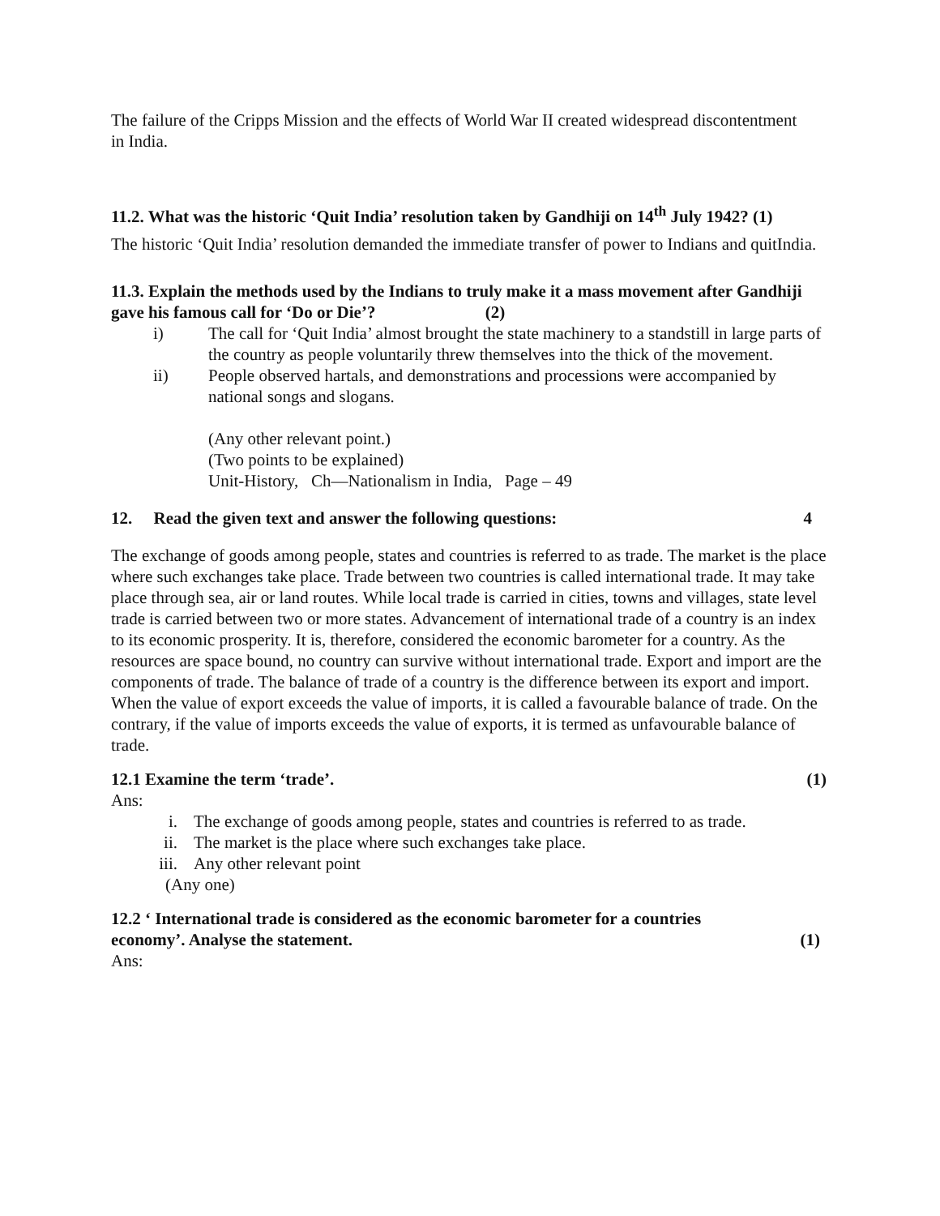The failure of the Cripps Mission and the effects of World War II created widespread discontentment
in India.
11.2. What was the historic ‘Quit India’ resolution taken by Gandhiji on 14<sup>th</sup> July 1942? (1)
The historic ‘Quit India’ resolution demanded the immediate transfer of power to Indians and quitIndia.
11.3. Explain the methods used by the Indians to truly make it a mass movement after Gandhiji gave his famous call for ‘Do or Die’? (2)
i) The call for ‘Quit India’ almost brought the state machinery to a standstill in large parts of the country as people voluntarily threw themselves into the thick of the movement.
ii) People observed hartals, and demonstrations and processions were accompanied by national songs and slogans.
(Any other relevant point.)
(Two points to be explained)
Unit-History, Ch—Nationalism in India, Page – 49
12. Read the given text and answer the following questions: 4
The exchange of goods among people, states and countries is referred to as trade. The market is the place where such exchanges take place. Trade between two countries is called international trade. It may take place through sea, air or land routes. While local trade is carried in cities, towns and villages, state level trade is carried between two or more states. Advancement of international trade of a country is an index to its economic prosperity. It is, therefore, considered the economic barometer for a country. As the resources are space bound, no country can survive without international trade. Export and import are the components of trade. The balance of trade of a country is the difference between its export and import. When the value of export exceeds the value of imports, it is called a favourable balance of trade. On the contrary, if the value of imports exceeds the value of exports, it is termed as unfavourable balance of trade.
12.1 Examine the term ‘trade’. (1)
Ans:
i. The exchange of goods among people, states and countries is referred to as trade.
ii. The market is the place where such exchanges take place.
iii. Any other relevant point
(Any one)
12.2 ‘ International trade is considered as the economic barometer for a countries
economy’. Analyse the statement. (1)
Ans: